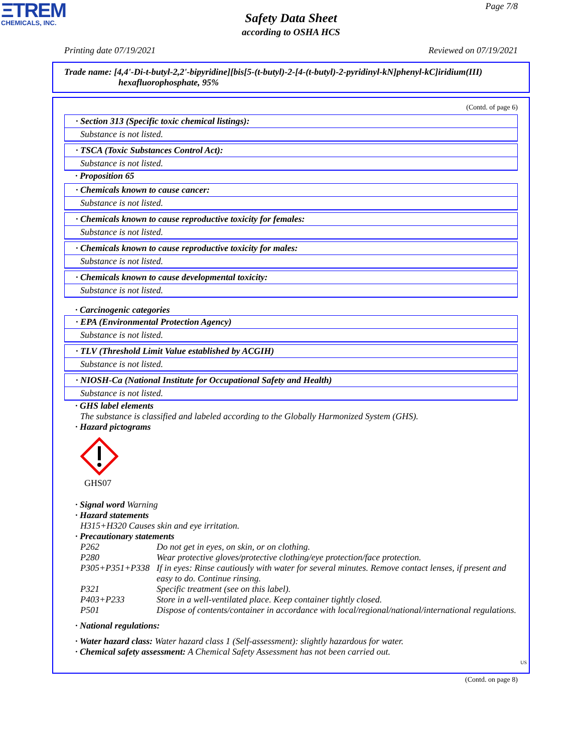ΞTREM
CHEMICALS, INC.
Page 7/8
Safety Data Sheet
according to OSHA HCS
Printing date 07/19/2021 Reviewed on 07/19/2021
Trade name: [4,4'-Di-t-butyl-2,2'-bipyridine][bis[5-(t-butyl)-2-[4-(t-butyl)-2-pyridinyl-kN]phenyl-kC]iridium(III)
hexafluorophosphate, 95%
(Contd. of page 6)
· Section 313 (Specific toxic chemical listings):
Substance is not listed.
· TSCA (Toxic Substances Control Act):
Substance is not listed.
· Proposition 65
· Chemicals known to cause cancer:
Substance is not listed.
· Chemicals known to cause reproductive toxicity for females:
Substance is not listed.
· Chemicals known to cause reproductive toxicity for males:
Substance is not listed.
· Chemicals known to cause developmental toxicity:
Substance is not listed.
· Carcinogenic categories
· EPA (Environmental Protection Agency)
Substance is not listed.
· TLV (Threshold Limit Value established by ACGIH)
Substance is not listed.
· NIOSH-Ca (National Institute for Occupational Safety and Health)
Substance is not listed.
· GHS label elements
The substance is classified and labeled according to the Globally Harmonized System (GHS).
· Hazard pictograms
GHS07
· Signal word Warning
· Hazard statements
H315+H320 Causes skin and eye irritation.
· Precautionary statements
| P262 | Do not get in eyes, on skin, or on clothing. |
| P280 | Wear protective gloves/protective clothing/eye protection/face protection. |
| P305+P351+P338 | If in eyes: Rinse cautiously with water for several minutes. Remove contact lenses, if present and easy to do. Continue rinsing. |
| P321 | Specific treatment (see on this label). |
| P403+P233 | Store in a well-ventilated place. Keep container tightly closed. |
| P501 | Dispose of contents/container in accordance with local/regional/national/international regulations. |
· National regulations:
· Water hazard class: Water hazard class 1 (Self-assessment): slightly hazardous for water.
· Chemical safety assessment: A Chemical Safety Assessment has not been carried out.
US
(Contd. on page 8)